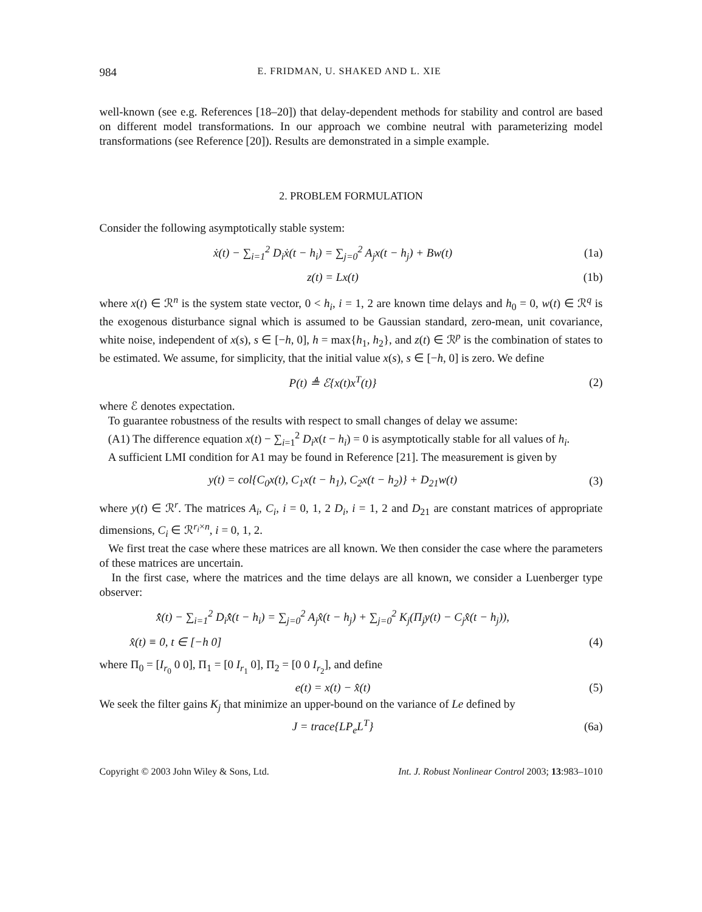984 E. FRIDMAN, U. SHAKED AND L. XIE
well-known (see e.g. References [18–20]) that delay-dependent methods for stability and control are based on different model transformations. In our approach we combine neutral with parameterizing model transformations (see Reference [20]). Results are demonstrated in a simple example.
2. PROBLEM FORMULATION
Consider the following asymptotically stable system:
ẋ(t) − ∑<sub>i=1</sub><sup>2</sup> D<sub>i</sub>ẋ(t − h<sub>i</sub>) = ∑<sub>j=0</sub><sup>2</sup> A<sub>j</sub>x(t − h<sub>j</sub>) + Bw(t) (1a)
z(t) = Lx(t) (1b)
where x(t) ∈ ℛ<sup>n</sup> is the system state vector, 0 < h<sub>i</sub>, i = 1, 2 are known time delays and h<sub>0</sub> = 0, w(t) ∈ ℛ<sup>q</sup> is the exogenous disturbance signal which is assumed to be Gaussian standard, zero-mean, unit covariance, white noise, independent of x(s), s ∈ [−h, 0], h = max{h<sub>1</sub>, h<sub>2</sub>}, and z(t) ∈ ℛ<sup>p</sup> is the combination of states to be estimated. We assume, for simplicity, that the initial value x(s), s ∈ [−h, 0] is zero. We define
P(t) ≜ ℰ{x(t)x<sup>T</sup>(t)} (2)
where ℰ denotes expectation.
To guarantee robustness of the results with respect to small changes of delay we assume:
(A1) The difference equation x(t) − ∑<sub>i=1</sub><sup>2</sup> D<sub>i</sub>x(t − h<sub>i</sub>) = 0 is asymptotically stable for all values of h<sub>i</sub>.
A sufficient LMI condition for A1 may be found in Reference [21]. The measurement is given by
y(t) = col{C<sub>0</sub>x(t), C<sub>1</sub>x(t − h<sub>1</sub>), C<sub>2</sub>x(t − h<sub>2</sub>)} + D<sub>21</sub>w(t) (3)
where y(t) ∈ ℛ<sup>r</sup>. The matrices A<sub>i</sub>, C<sub>i</sub>, i = 0, 1, 2 D<sub>i</sub>, i = 1, 2 and D<sub>21</sub> are constant matrices of appropriate dimensions, C<sub>i</sub> ∈ ℛ<sup>r<sub>i</sub>×n</sup>, i = 0, 1, 2.
We first treat the case where these matrices are all known. We then consider the case where the parameters of these matrices are uncertain.
In the first case, where the matrices and the time delays are all known, we consider a Luenberger type observer:
x̂̇(t) − ∑<sub>i=1</sub><sup>2</sup> D<sub>i</sub>x̂̇(t − h<sub>i</sub>) = ∑<sub>j=0</sub><sup>2</sup> A<sub>j</sub>x̂(t − h<sub>j</sub>) + ∑<sub>j=0</sub><sup>2</sup> K<sub>j</sub>(Π<sub>j</sub>y(t) − C<sub>j</sub>x̂(t − h<sub>j</sub>)),
x̂(t) ≡ 0, t ∈ [−h 0] (4)
where Π<sub>0</sub> = [I<sub>r<sub>0</sub></sub> 0 0], Π<sub>1</sub> = [0 I<sub>r<sub>1</sub></sub> 0], Π<sub>2</sub> = [0 0 I<sub>r<sub>2</sub></sub>], and define
e(t) = x(t) − x̂(t) (5)
We seek the filter gains K<sub>j</sub> that minimize an upper-bound on the variance of Le defined by
J = trace{LP<sub>e</sub>L<sup>T</sup>} (6a)
Copyright © 2003 John Wiley & Sons, Ltd. Int. J. Robust Nonlinear Control 2003; 13:983–1010